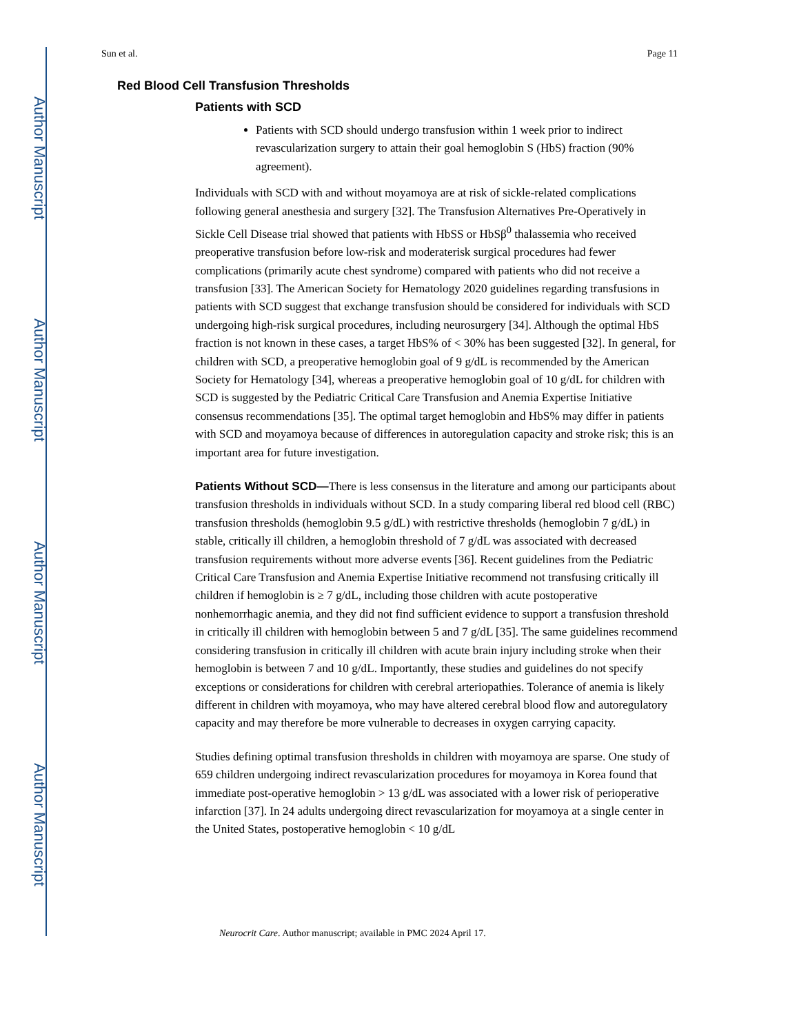Author Manuscript
Author Manuscript
Author Manuscript
Author Manuscript
Sun et al. Page 11
Red Blood Cell Transfusion Thresholds
Patients with SCD
Patients with SCD should undergo transfusion within 1 week prior to indirect revascularization surgery to attain their goal hemoglobin S (HbS) fraction (90% agreement).
Individuals with SCD with and without moyamoya are at risk of sickle-related complications following general anesthesia and surgery [32]. The Transfusion Alternatives Pre-Operatively in Sickle Cell Disease trial showed that patients with HbSS or HbSβ<sup>0</sup> thalassemia who received preoperative transfusion before low-risk and moderaterisk surgical procedures had fewer complications (primarily acute chest syndrome) compared with patients who did not receive a transfusion [33]. The American Society for Hematology 2020 guidelines regarding transfusions in patients with SCD suggest that exchange transfusion should be considered for individuals with SCD undergoing high-risk surgical procedures, including neurosurgery [34]. Although the optimal HbS fraction is not known in these cases, a target HbS% of < 30% has been suggested [32]. In general, for children with SCD, a preoperative hemoglobin goal of 9 g/dL is recommended by the American Society for Hematology [34], whereas a preoperative hemoglobin goal of 10 g/dL for children with SCD is suggested by the Pediatric Critical Care Transfusion and Anemia Expertise Initiative consensus recommendations [35]. The optimal target hemoglobin and HbS% may differ in patients with SCD and moyamoya because of differences in autoregulation capacity and stroke risk; this is an important area for future investigation.
Patients Without SCD—There is less consensus in the literature and among our participants about transfusion thresholds in individuals without SCD. In a study comparing liberal red blood cell (RBC) transfusion thresholds (hemoglobin 9.5 g/dL) with restrictive thresholds (hemoglobin 7 g/dL) in stable, critically ill children, a hemoglobin threshold of 7 g/dL was associated with decreased transfusion requirements without more adverse events [36]. Recent guidelines from the Pediatric Critical Care Transfusion and Anemia Expertise Initiative recommend not transfusing critically ill children if hemoglobin is ≥ 7 g/dL, including those children with acute postoperative nonhemorrhagic anemia, and they did not find sufficient evidence to support a transfusion threshold in critically ill children with hemoglobin between 5 and 7 g/dL [35]. The same guidelines recommend considering transfusion in critically ill children with acute brain injury including stroke when their hemoglobin is between 7 and 10 g/dL. Importantly, these studies and guidelines do not specify exceptions or considerations for children with cerebral arteriopathies. Tolerance of anemia is likely different in children with moyamoya, who may have altered cerebral blood flow and autoregulatory capacity and may therefore be more vulnerable to decreases in oxygen carrying capacity.
Studies defining optimal transfusion thresholds in children with moyamoya are sparse. One study of 659 children undergoing indirect revascularization procedures for moyamoya in Korea found that immediate post-operative hemoglobin > 13 g/dL was associated with a lower risk of perioperative infarction [37]. In 24 adults undergoing direct revascularization for moyamoya at a single center in the United States, postoperative hemoglobin < 10 g/dL
Neurocrit Care. Author manuscript; available in PMC 2024 April 17.